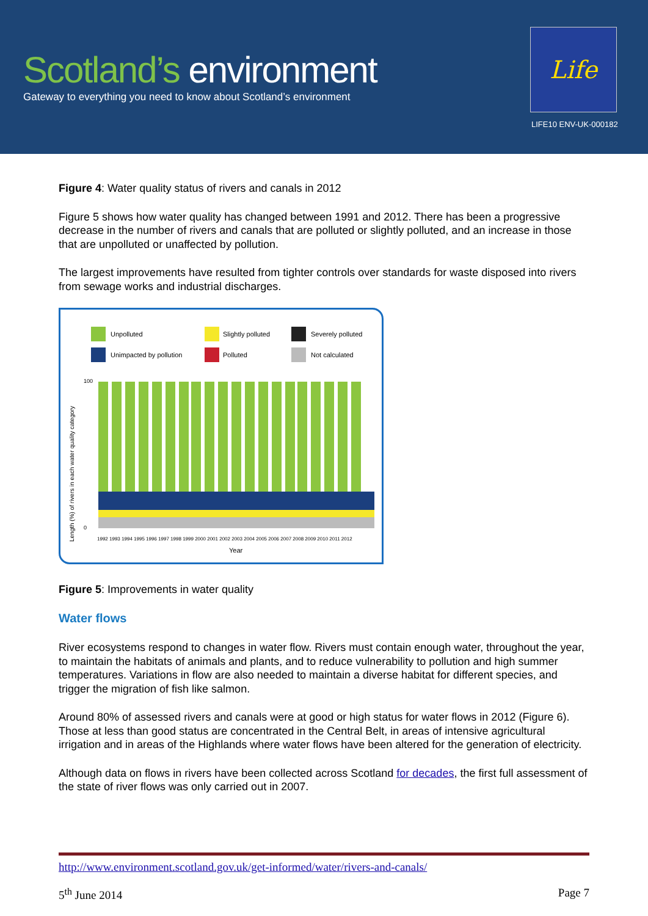Scotland’s environment
Gateway to everything you need to know about Scotland’s environment
Life
LIFE10 ENV-UK-000182
Figure 4: Water quality status of rivers and canals in 2012
Figure 5 shows how water quality has changed between 1991 and 2012. There has been a progressive decrease in the number of rivers and canals that are polluted or slightly polluted, and an increase in those that are unpolluted or unaffected by pollution.
The largest improvements have resulted from tighter controls over standards for waste disposed into rivers from sewage works and industrial discharges.
Unpolluted
Slightly polluted
Severely polluted
Unimpacted by pollution
Polluted
Not calculated
Length (%) of rivers in each water quality category
0
100
1992 1993 1994 1995 1996 1997 1998 1999 2000 2001 2002 2003 2004 2005 2006 2007 2008 2009 2010 2011 2012
Year
Figure 5: Improvements in water quality
Water flows
River ecosystems respond to changes in water flow. Rivers must contain enough water, throughout the year, to maintain the habitats of animals and plants, and to reduce vulnerability to pollution and high summer temperatures. Variations in flow are also needed to maintain a diverse habitat for different species, and trigger the migration of fish like salmon.
Around 80% of assessed rivers and canals were at good or high status for water flows in 2012 (Figure 6). Those at less than good status are concentrated in the Central Belt, in areas of intensive agricultural irrigation and in areas of the Highlands where water flows have been altered for the generation of electricity.
Although data on flows in rivers have been collected across Scotland for decades, the first full assessment of the state of river flows was only carried out in 2007.
http://www.environment.scotland.gov.uk/get-informed/water/rivers-and-canals/
5<sup>th</sup> June 2014 Page 7